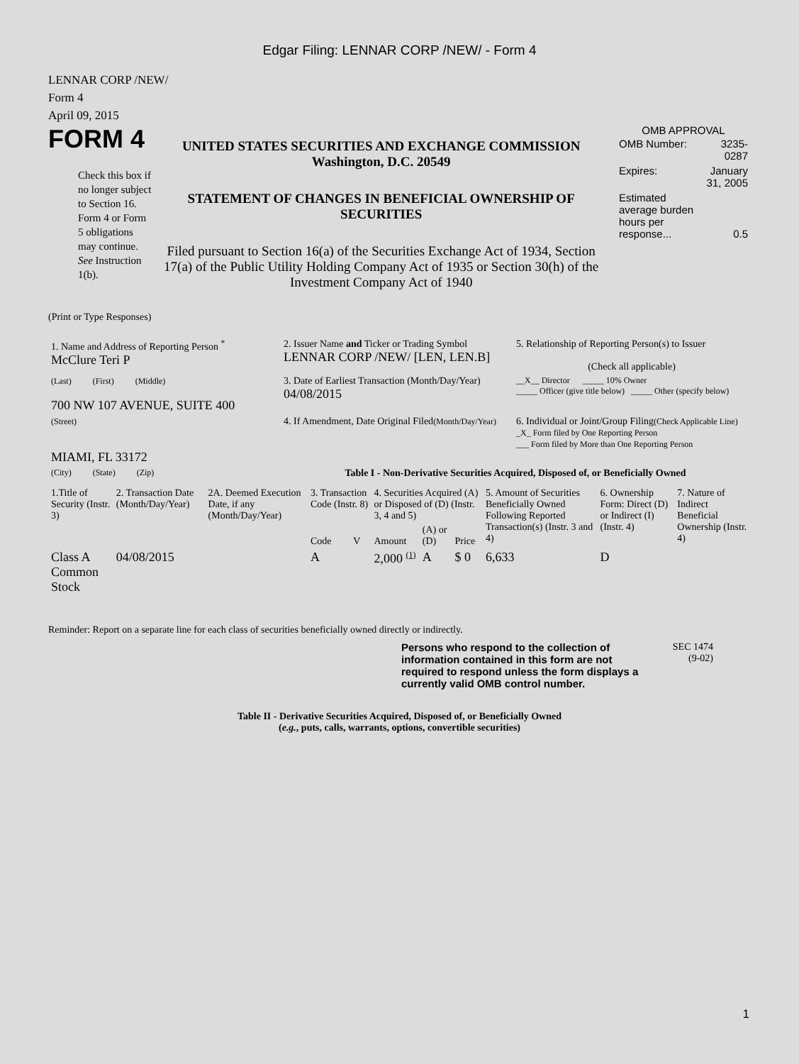Edgar Filing: LENNAR CORP /NEW/ - Form 4
LENNAR CORP /NEW/
Form 4
April 09, 2015
FORM 4
Check this box if no longer subject to Section 16. Form 4 or Form 5 obligations may continue. See Instruction 1(b).
UNITED STATES SECURITIES AND EXCHANGE COMMISSION
Washington, D.C. 20549
STATEMENT OF CHANGES IN BENEFICIAL OWNERSHIP OF SECURITIES
Filed pursuant to Section 16(a) of the Securities Exchange Act of 1934, Section 17(a) of the Public Utility Holding Company Act of 1935 or Section 30(h) of the Investment Company Act of 1940
OMB APPROVAL
| OMB Number: | 3235-0287 |
| Expires: | January 31, 2005 |
| Estimated average burden hours per response... | 0.5 |
(Print or Type Responses)
| 1. Name and Address of Reporting Person <sup>*</sup> McClure Teri P | 2. Issuer Name and Ticker or Trading Symbol LENNAR CORP /NEW/ [LEN, LEN.B] | 5. Relationship of Reporting Person(s) to Issuer (Check all applicable) |
| (Last) (First) (Middle) 700 NW 107 AVENUE, SUITE 400 | 3. Date of Earliest Transaction (Month/Day/Year) 04/08/2015 | __X__ Director _____ 10% Owner _____ Officer (give title below) _____ Other (specify below) |
| (Street) MIAMI, FL 33172 | 4. If Amendment, Date Original Filed (Month/Day/Year) | 6. Individual or Joint/Group Filing (Check Applicable Line) _X_ Form filed by One Reporting Person ___ Form filed by More than One Reporting Person |
| (City) (State) (Zip) | Table I - Non-Derivative Securities Acquired, Disposed of, or Beneficially Owned | |
| 1.Title of Security (Instr. 3) | 2. Transaction Date (Month/Day/Year) | 2A. Deemed Execution Date, if any (Month/Day/Year) | 3. Transaction Code (Instr. 8) | | 4. Securities Acquired (A) or Disposed of (D) (Instr. 3, 4 and 5) | | | 5. Amount of Securities Beneficially Owned Following Reported Transaction(s) (Instr. 3 and 4) | 6. Ownership Form: Direct (D) or Indirect (I) (Instr. 4) | 7. Nature of Indirect Beneficial Ownership (Instr. 4) |
| --- | --- | --- | --- | --- | --- | --- | --- | --- | --- | --- |
| | | | Code | V | Amount | (A) or (D) | Price | | | |
| Class A Common Stock | 04/08/2015 | | A | | 2,000 <sup>(1)</sup> | A | $ 0 | 6,633 | D | |
Reminder: Report on a separate line for each class of securities beneficially owned directly or indirectly.
Persons who respond to the collection of information contained in this form are not required to respond unless the form displays a currently valid OMB control number.
SEC 1474
(9-02)
Table II - Derivative Securities Acquired, Disposed of, or Beneficially Owned
(e.g., puts, calls, warrants, options, convertible securities)
1